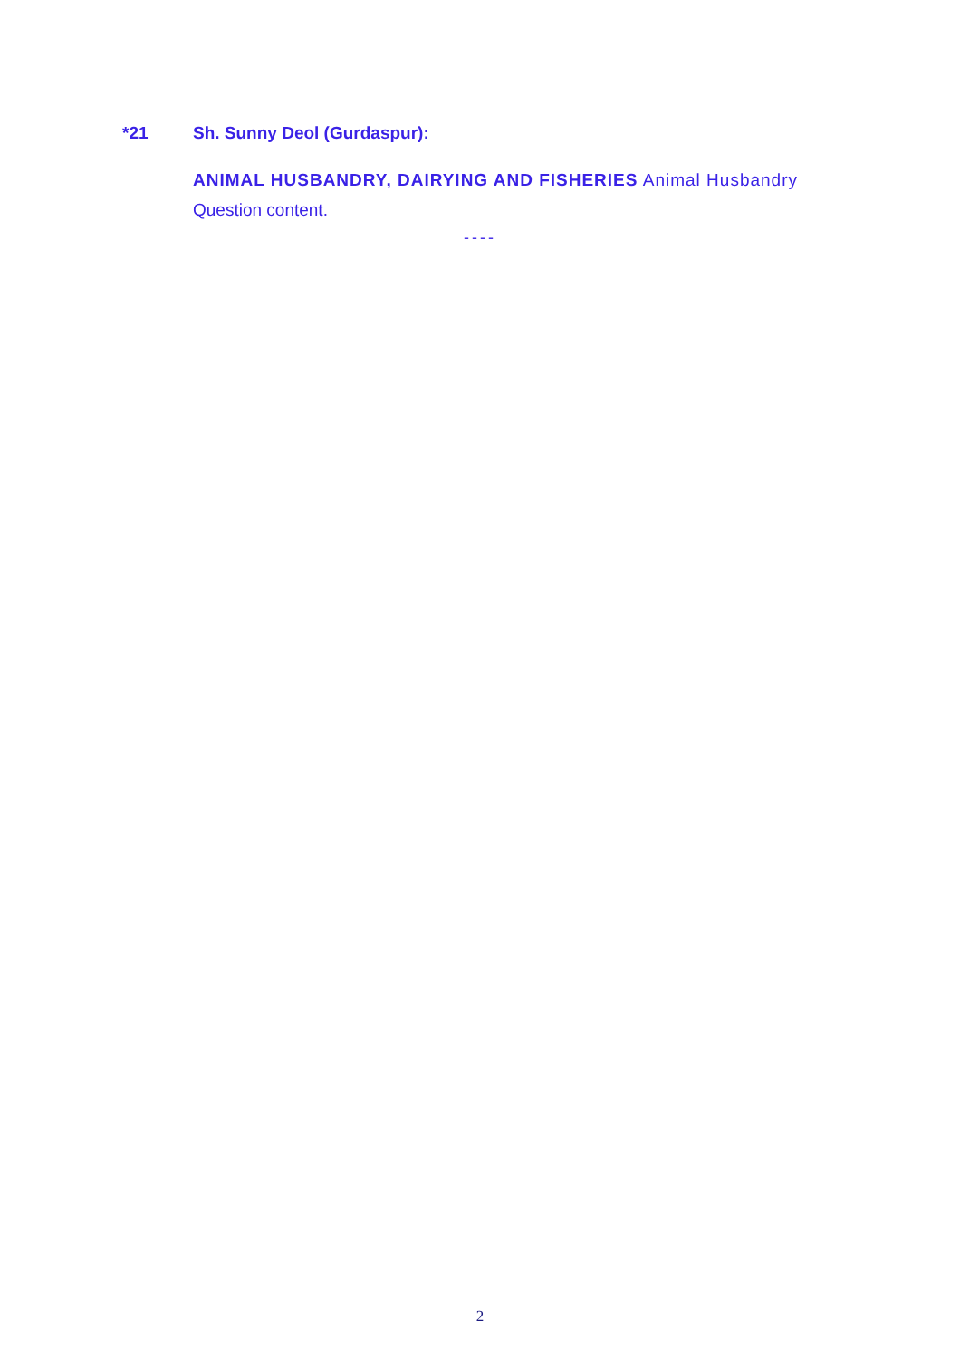*21 Sh. Sunny Deol (Gurdaspur):
ANIMAL HUSBANDRY, DAIRYING AND FISHERIES Animal Husbandry
Question content.
----
2